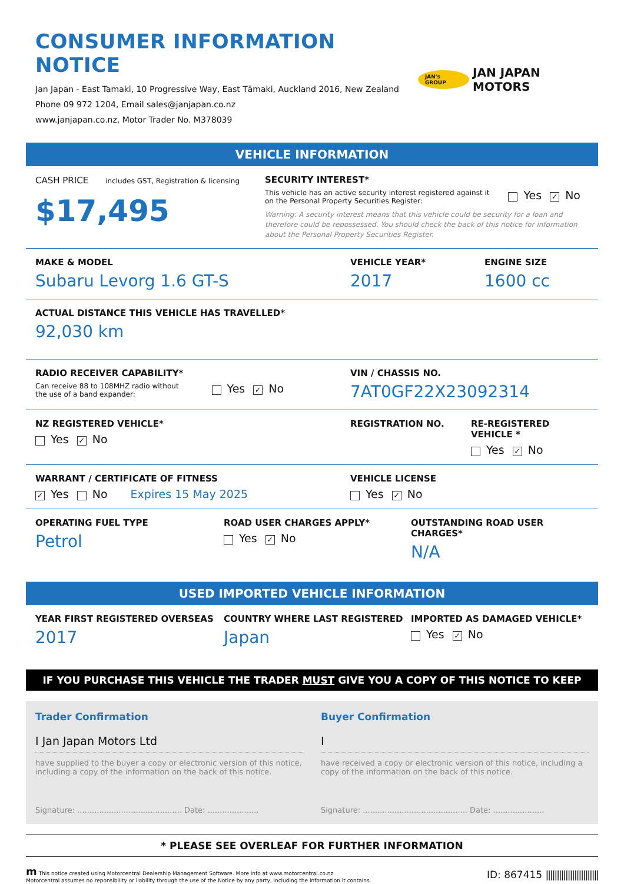CONSUMER INFORMATION NOTICE
Jan Japan - East Tamaki, 10 Progressive Way, East Tāmaki, Auckland 2016, New Zealand
Phone 09 972 1204, Email sales@janjapan.co.nz
www.janjapan.co.nz, Motor Trader No. M378039
JAN's GROUP JAN JAPAN MOTORS
VEHICLE INFORMATION
CASH PRICE includes GST, Registration & licensing
$17,495
SECURITY INTEREST*
This vehicle has an active security interest registered against it
on the Personal Property Securities Register:
Yes ✓ No
Warning: A security interest means that this vehicle could be security for a loan and therefore could be repossessed. You should check the back of this notice for information about the Personal Property Securities Register.
MAKE & MODEL
Subaru Levorg 1.6 GT-S
VEHICLE YEAR*
2017
ENGINE SIZE
1600 cc
ACTUAL DISTANCE THIS VEHICLE HAS TRAVELLED*
92,030 km
RADIO RECEIVER CAPABILITY*
Can receive 88 to 108MHZ radio without
the use of a band expander:
Yes ✓ No
VIN / CHASSIS NO.
7AT0GF22X23092314
NZ REGISTERED VEHICLE*
Yes ✓ No
REGISTRATION NO. RE-REGISTERED VEHICLE *
Yes ✓ No
WARRANT / CERTIFICATE OF FITNESS
✓ Yes No Expires 15 May 2025
VEHICLE LICENSE
Yes ✓ No
OPERATING FUEL TYPE
Petrol
ROAD USER CHARGES APPLY*
Yes ✓ No
OUTSTANDING ROAD USER CHARGES*
N/A
USED IMPORTED VEHICLE INFORMATION
YEAR FIRST REGISTERED OVERSEAS
2017
COUNTRY WHERE LAST REGISTERED
Japan
IMPORTED AS DAMAGED VEHICLE*
Yes ✓ No
IF YOU PURCHASE THIS VEHICLE THE TRADER MUST GIVE YOU A COPY OF THIS NOTICE TO KEEP
Trader Confirmation
I Jan Japan Motors Ltd
have supplied to the buyer a copy or electronic version of this notice, including a copy of the information on the back of this notice.
Signature: ........................................... Date: .....................
Buyer Confirmation
I
have received a copy or electronic version of this notice, including a copy of the information on the back of this notice.
Signature: ........................................... Date: .....................
* PLEASE SEE OVERLEAF FOR FURTHER INFORMATION
m This notice created using Motorcentral Dealership Management Software. More info at www.motorcentral.co.nz
Motorcentral assumes no reponsibility or liability through the use of the Notice by any party, including the information it contains.
ID: 867415 ||||||||||||||||||||||||